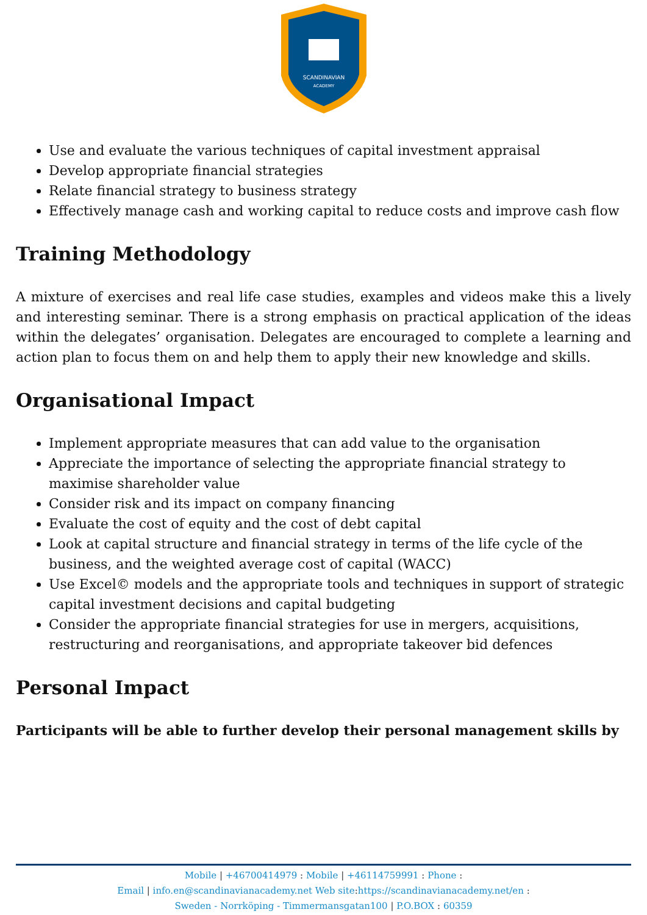SCANDINAVIAN
ACADEMY
Use and evaluate the various techniques of capital investment appraisal
Develop appropriate financial strategies
Relate financial strategy to business strategy
Effectively manage cash and working capital to reduce costs and improve cash flow
Training Methodology
A mixture of exercises and real life case studies, examples and videos make this a lively and interesting seminar. There is a strong emphasis on practical application of the ideas within the delegates’ organisation. Delegates are encouraged to complete a learning and action plan to focus them on and help them to apply their new knowledge and skills.
Organisational Impact
Implement appropriate measures that can add value to the organisation
Appreciate the importance of selecting the appropriate financial strategy to maximise shareholder value
Consider risk and its impact on company financing
Evaluate the cost of equity and the cost of debt capital
Look at capital structure and financial strategy in terms of the life cycle of the business, and the weighted average cost of capital (WACC)
Use Excel© models and the appropriate tools and techniques in support of strategic capital investment decisions and capital budgeting
Consider the appropriate financial strategies for use in mergers, acquisitions, restructuring and reorganisations, and appropriate takeover bid defences
Personal Impact
Participants will be able to further develop their personal management skills by
Mobile | +46700414979 : Mobile | +46114759991 : Phone :
Email | info.en@scandinavianacademy.net Web site: https://scandinavianacademy.net/en :
Sweden - Norrköping - Timmermansgatan100 | P.O.BOX : 60359